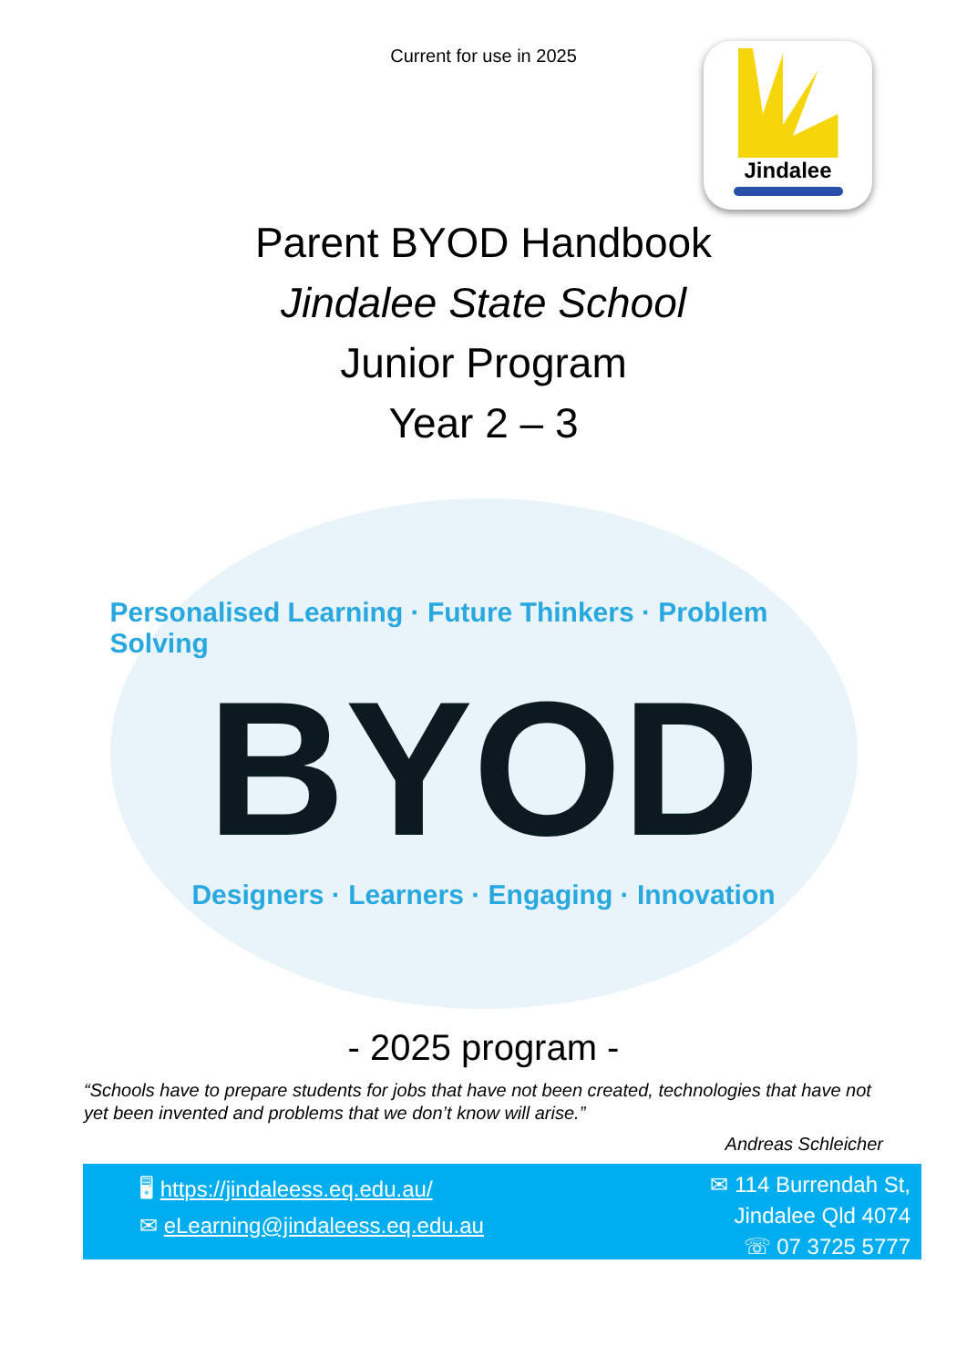Current for use in 2025
Jindalee
Parent BYOD Handbook
Jindalee State School
Junior Program
Year 2 – 3
Personalised Learning · Future Thinkers · Problem Solving
BYOD
Designers · Learners · Engaging · Innovation
- 2025 program -
“Schools have to prepare students for jobs that have not been created, technologies that have not yet been invented and problems that we don’t know will arise.”
Andreas Schleicher
🖥 https://jindaleess.eq.edu.au/
✉ eLearning@jindaleess.eq.edu.au
✉ 114 Burrendah St,
Jindalee Qld 4074
☏ 07 3725 5777